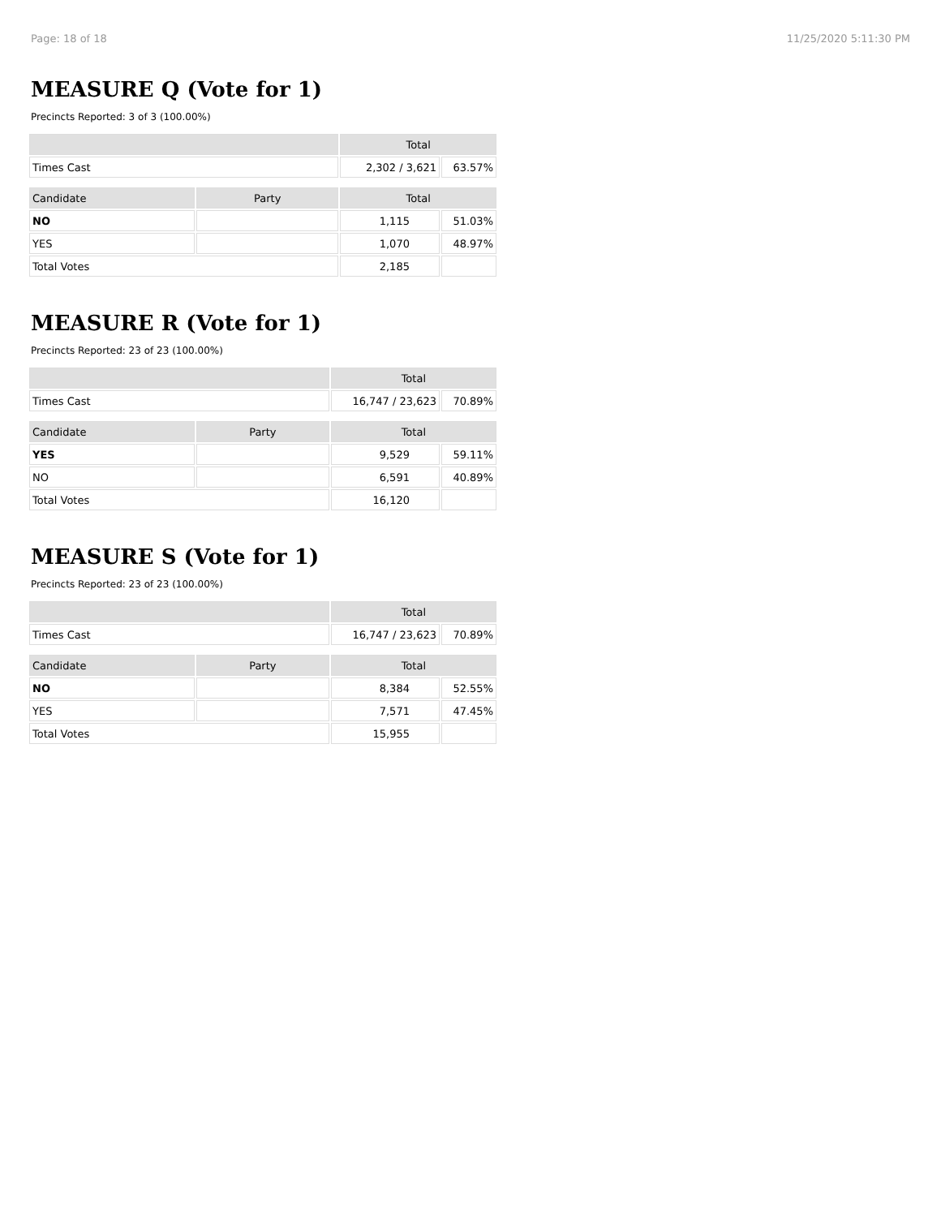Page: 18 of 18 11/25/2020 5:11:30 PM
MEASURE Q (Vote for 1)
Precincts Reported: 3 of 3 (100.00%)
| | | Total | |
| --- | --- | --- | --- |
| Times Cast | | 2,302 / 3,621 | 63.57% |
| Candidate | Party | Total | |
| NO | | 1,115 | 51.03% |
| YES | | 1,070 | 48.97% |
| Total Votes | | 2,185 | |
MEASURE R (Vote for 1)
Precincts Reported: 23 of 23 (100.00%)
| | | Total | |
| --- | --- | --- | --- |
| Times Cast | | 16,747 / 23,623 | 70.89% |
| Candidate | Party | Total | |
| YES | | 9,529 | 59.11% |
| NO | | 6,591 | 40.89% |
| Total Votes | | 16,120 | |
MEASURE S (Vote for 1)
Precincts Reported: 23 of 23 (100.00%)
| | | Total | |
| --- | --- | --- | --- |
| Times Cast | | 16,747 / 23,623 | 70.89% |
| Candidate | Party | Total | |
| NO | | 8,384 | 52.55% |
| YES | | 7,571 | 47.45% |
| Total Votes | | 15,955 | |